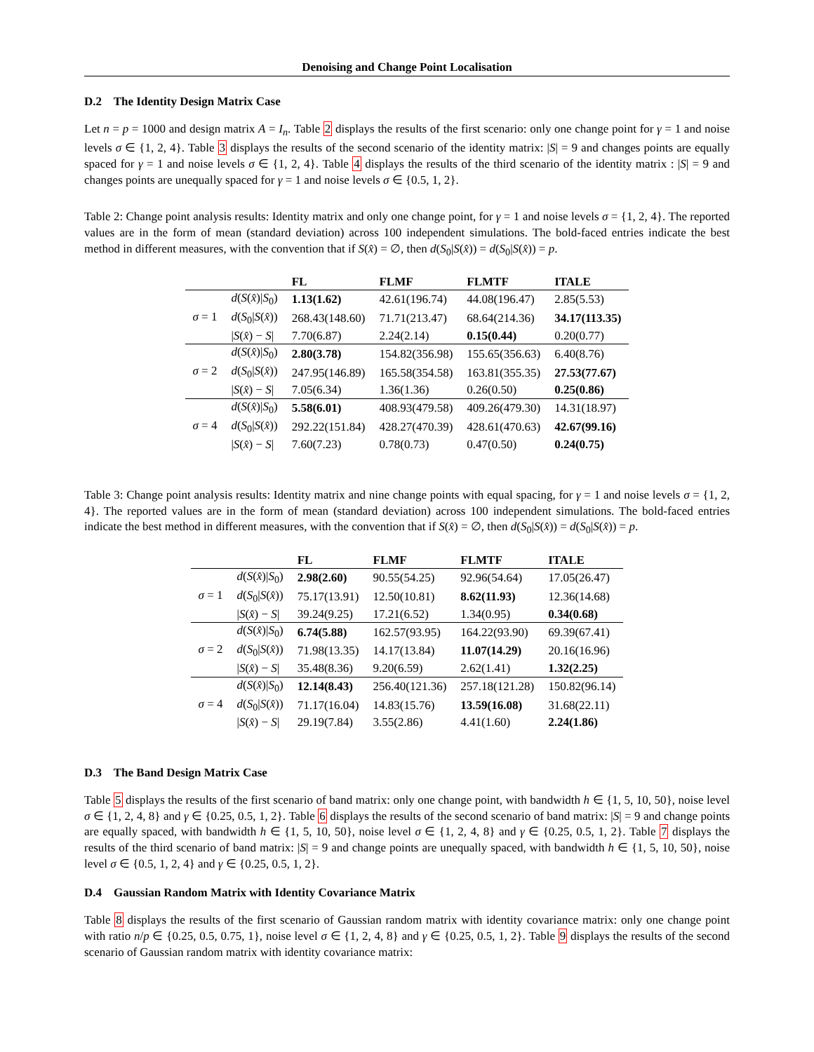Denoising and Change Point Localisation
D.2 The Identity Design Matrix Case
Let n = p = 1000 and design matrix A = I<sub>n</sub>. Table 2 displays the results of the first scenario: only one change point for γ = 1 and noise levels σ ∈ {1, 2, 4}. Table 3 displays the results of the second scenario of the identity matrix: |S| = 9 and changes points are equally spaced for γ = 1 and noise levels σ ∈ {1, 2, 4}. Table 4 displays the results of the third scenario of the identity matrix : |S| = 9 and changes points are unequally spaced for γ = 1 and noise levels σ ∈ {0.5, 1, 2}.
Table 2: Change point analysis results: Identity matrix and only one change point, for γ = 1 and noise levels σ = {1, 2, 4}. The reported values are in the form of mean (standard deviation) across 100 independent simulations. The bold-faced entries indicate the best method in different measures, with the convention that if S(x̂) = ∅, then d(S<sub>0</sub>|S(x̂)) = d(S<sub>0</sub>|S(x̂)) = p.
| | | FL | FLMF | FLMTF | ITALE |
| --- | --- | --- | --- | --- | --- |
| σ = 1 | d ( S ( x̂ )/ S<sub>0</sub>) | 1.13(1.62) | 42.61(196.74) | 44.08(196.47) | 2.85(5.53) |
| | d ( S<sub>0</sub>/ S ( x̂ )) | 268.43(148.60) | 71.71(213.47) | 68.64(214.36) | 34.17(113.35) |
| | / S ( x̂ ) − S / | 7.70(6.87) | 2.24(2.14) | 0.15(0.44) | 0.20(0.77) |
| σ = 2 | d ( S ( x̂ )/ S<sub>0</sub>) | 2.80(3.78) | 154.82(356.98) | 155.65(356.63) | 6.40(8.76) |
| | d ( S<sub>0</sub>/ S ( x̂ )) | 247.95(146.89) | 165.58(354.58) | 163.81(355.35) | 27.53(77.67) |
| | / S ( x̂ ) − S / | 7.05(6.34) | 1.36(1.36) | 0.26(0.50) | 0.25(0.86) |
| σ = 4 | d ( S ( x̂ )/ S<sub>0</sub>) | 5.58(6.01) | 408.93(479.58) | 409.26(479.30) | 14.31(18.97) |
| | d ( S<sub>0</sub>/ S ( x̂ )) | 292.22(151.84) | 428.27(470.39) | 428.61(470.63) | 42.67(99.16) |
| | / S ( x̂ ) − S / | 7.60(7.23) | 0.78(0.73) | 0.47(0.50) | 0.24(0.75) |
Table 3: Change point analysis results: Identity matrix and nine change points with equal spacing, for γ = 1 and noise levels σ = {1, 2, 4}. The reported values are in the form of mean (standard deviation) across 100 independent simulations. The bold-faced entries indicate the best method in different measures, with the convention that if S(x̂) = ∅, then d(S<sub>0</sub>|S(x̂)) = d(S<sub>0</sub>|S(x̂)) = p.
| | | FL | FLMF | FLMTF | ITALE |
| --- | --- | --- | --- | --- | --- |
| σ = 1 | d ( S ( x̂ )/ S<sub>0</sub>) | 2.98(2.60) | 90.55(54.25) | 92.96(54.64) | 17.05(26.47) |
| | d ( S<sub>0</sub>/ S ( x̂ )) | 75.17(13.91) | 12.50(10.81) | 8.62(11.93) | 12.36(14.68) |
| | / S ( x̂ ) − S / | 39.24(9.25) | 17.21(6.52) | 1.34(0.95) | 0.34(0.68) |
| σ = 2 | d ( S ( x̂ )/ S<sub>0</sub>) | 6.74(5.88) | 162.57(93.95) | 164.22(93.90) | 69.39(67.41) |
| | d ( S<sub>0</sub>/ S ( x̂ )) | 71.98(13.35) | 14.17(13.84) | 11.07(14.29) | 20.16(16.96) |
| | / S ( x̂ ) − S / | 35.48(8.36) | 9.20(6.59) | 2.62(1.41) | 1.32(2.25) |
| σ = 4 | d ( S ( x̂ )/ S<sub>0</sub>) | 12.14(8.43) | 256.40(121.36) | 257.18(121.28) | 150.82(96.14) |
| | d ( S<sub>0</sub>/ S ( x̂ )) | 71.17(16.04) | 14.83(15.76) | 13.59(16.08) | 31.68(22.11) |
| | / S ( x̂ ) − S / | 29.19(7.84) | 3.55(2.86) | 4.41(1.60) | 2.24(1.86) |
D.3 The Band Design Matrix Case
Table 5 displays the results of the first scenario of band matrix: only one change point, with bandwidth h ∈ {1, 5, 10, 50}, noise level σ ∈ {1, 2, 4, 8} and γ ∈ {0.25, 0.5, 1, 2}. Table 6 displays the results of the second scenario of band matrix: |S| = 9 and change points are equally spaced, with bandwidth h ∈ {1, 5, 10, 50}, noise level σ ∈ {1, 2, 4, 8} and γ ∈ {0.25, 0.5, 1, 2}. Table 7 displays the results of the third scenario of band matrix: |S| = 9 and change points are unequally spaced, with bandwidth h ∈ {1, 5, 10, 50}, noise level σ ∈ {0.5, 1, 2, 4} and γ ∈ {0.25, 0.5, 1, 2}.
D.4 Gaussian Random Matrix with Identity Covariance Matrix
Table 8 displays the results of the first scenario of Gaussian random matrix with identity covariance matrix: only one change point with ratio n/p ∈ {0.25, 0.5, 0.75, 1}, noise level σ ∈ {1, 2, 4, 8} and γ ∈ {0.25, 0.5, 1, 2}. Table 9 displays the results of the second scenario of Gaussian random matrix with identity covariance matrix: